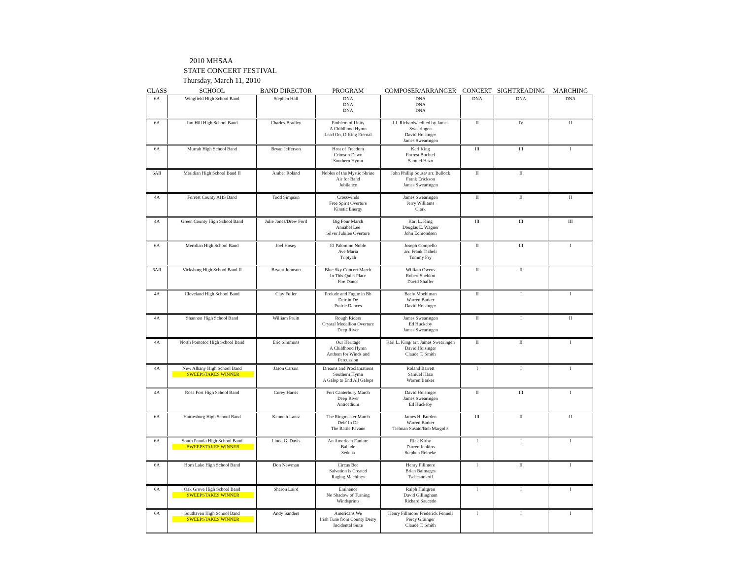2010 MHSAA
STATE CONCERT FESTIVAL
Thursday, March 11, 2010
| CLASS | SCHOOL | BAND DIRECTOR | PROGRAM | COMPOSER/ARRANGER | CONCERT | SIGHTREADING | MARCHING |
| --- | --- | --- | --- | --- | --- | --- | --- |
| 6A | Wingfield High School Band | Stephen Hall | DNA DNA DNA | DNA DNA DNA | DNA | DNA | DNA |
| 6A | Jim Hill High School Band | Charles Bradley | Emblem of Unity A Childhood Hymn Lead On, O King Eternal | J.J. Richards/ edited by James Swearingen David Holsinger James Swearingen | II | IV | II |
| 6A | Murrah High School Band | Bryan Jefferson | Host of Freedom Crimson Dawn Southern Hymn | Karl King Forrest Buchtel Samuel Hazo | III | III | I |
| 6AII | Meridian High School Band II | Amber Roland | Nobles of the Mystic Shrine Air for Band Jubilance | John Phillip Sousa/ arr. Bullock Frank Erickson James Swearingen | II | II | |
| 4A | Forrest County AHS Band | Todd Simpson | Crosswinds Free Spirit Overture Kinetic Energy | James Swearingen Jerry Williams Clark | II | II | II |
| 4A | Green County High School Band | Julie Jones/Drew Ford | Big Four March Annabel Lee Silver Jubilee Overture | Karl L. King Douglas E. Wagner John Edmondson | III | III | III |
| 6A | Meridian High School Band | Joel Hosey | El Palomino Noble Ave Maria Triptych | Joseph Compello arr. Frank Ticheli Tommy Fry | II | III | I |
| 6AII | Vicksburg High School Band II | Bryant Johnson | Blue Sky Concert March In This Quiet Place Fire Dance | William Owens Robert Sheldon David Shaffer | II | II | |
| 4A | Cleveland High School Band | Clay Fuller | Prelude and Fugue in Bb Deir in De Prairie Dances | Bach/ Moehlman Warren Barker David Holsinger | II | I | I |
| 4A | Shannon High School Band | William Pruitt | Rough Riders Crystal Medallion Overture Deep River | James Swearingen Ed Huckeby James Swearingen | II | I | II |
| 4A | North Pontotoc High School Band | Eric Simmons | Our Heritage A Childhood Hymn Anthem for Winds and Percussion | Karl L. King/ arr. James Swearingen David Holsinger Claude T. Smith | II | II | I |
| 4A | New Albany High School Band SWEEPSTAKES WINNER | Jason Carson | Dreams and Proclamations Southern Hymn A Galop to End All Galops | Roland Barrett Samuel Hazo Warren Barker | I | I | I |
| 4A | Rosa Fort High School Band | Corey Harris | Fort Canterbury March Deep River Anticedium | David Holsinger James Swearingen Ed Huckeby | II | III | I |
| 6A | Hattiesburg High School Band | Kenneth Lantz | The Ringmaster March Deir' In De The Battle Pavane | James H. Burden Warren Barker Tielman Susato/Bob Margolis | III | II | II |
| 6A | South Panola High School Band SWEEPSTAKES WINNER | Linda G. Davis | An American Fanfare Ballade Sedena | Rick Kirby Darren Jenkins Stephen Reineke | I | I | I |
| 6A | Horn Lake High School Band | Don Newman | Circus Bee Salvation is Created Raging Machines | Henry Fillmore Brian Balmages Tschesnokoff | I | II | I |
| 6A | Oak Grove High School Band SWEEPSTAKES WINNER | Sharon Laird | Eminence No Shadow of Turning Windsprints | Ralph Hultgren David Gillingham Richard Saucedo | I | I | I |
| 6A | Southaven High School Band SWEEPSTAKES WINNER | Andy Sanders | Americans We Irish Tune from County Derry Incidental Suite | Henry Fillmore/ Frederick Fennell Percy Grainger Claude T. Smith | I | I | I |